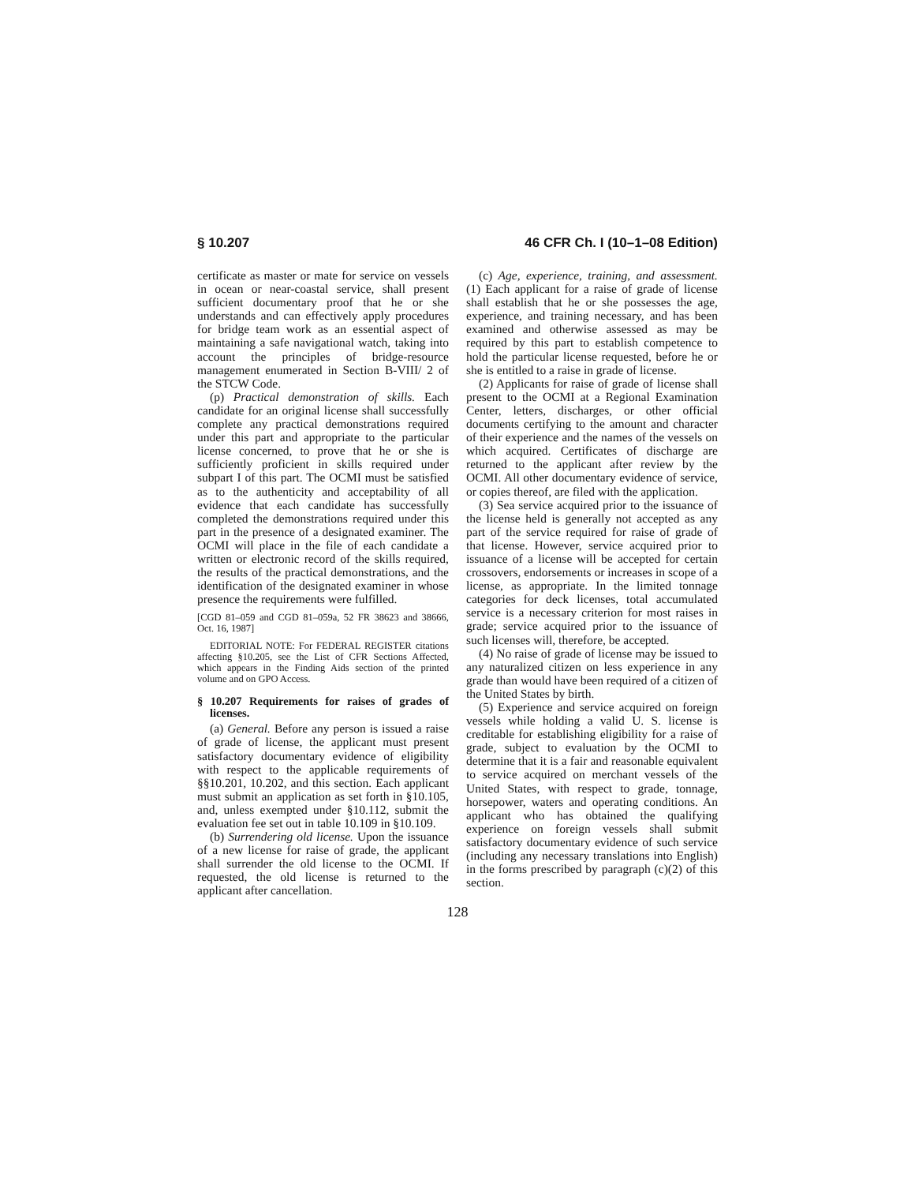§ 10.207 46 CFR Ch. I (10–1–08 Edition)
certificate as master or mate for service on vessels in ocean or near-coastal service, shall present sufficient documentary proof that he or she understands and can effectively apply procedures for bridge team work as an essential aspect of maintaining a safe navigational watch, taking into account the principles of bridge-resource management enumerated in Section B-VIII/ 2 of the STCW Code.
(p) Practical demonstration of skills. Each candidate for an original license shall successfully complete any practical demonstrations required under this part and appropriate to the particular license concerned, to prove that he or she is sufficiently proficient in skills required under subpart I of this part. The OCMI must be satisfied as to the authenticity and acceptability of all evidence that each candidate has successfully completed the demonstrations required under this part in the presence of a designated examiner. The OCMI will place in the file of each candidate a written or electronic record of the skills required, the results of the practical demonstrations, and the identification of the designated examiner in whose presence the requirements were fulfilled.
[CGD 81–059 and CGD 81–059a, 52 FR 38623 and 38666, Oct. 16, 1987]
EDITORIAL NOTE: For FEDERAL REGISTER citations affecting §10.205, see the List of CFR Sections Affected, which appears in the Finding Aids section of the printed volume and on GPO Access.
§ 10.207 Requirements for raises of grades of licenses.
(a) General. Before any person is issued a raise of grade of license, the applicant must present satisfactory documentary evidence of eligibility with respect to the applicable requirements of §§10.201, 10.202, and this section. Each applicant must submit an application as set forth in §10.105, and, unless exempted under §10.112, submit the evaluation fee set out in table 10.109 in §10.109.
(b) Surrendering old license. Upon the issuance of a new license for raise of grade, the applicant shall surrender the old license to the OCMI. If requested, the old license is returned to the applicant after cancellation.
(c) Age, experience, training, and assessment. (1) Each applicant for a raise of grade of license shall establish that he or she possesses the age, experience, and training necessary, and has been examined and otherwise assessed as may be required by this part to establish competence to hold the particular license requested, before he or she is entitled to a raise in grade of license.
(2) Applicants for raise of grade of license shall present to the OCMI at a Regional Examination Center, letters, discharges, or other official documents certifying to the amount and character of their experience and the names of the vessels on which acquired. Certificates of discharge are returned to the applicant after review by the OCMI. All other documentary evidence of service, or copies thereof, are filed with the application.
(3) Sea service acquired prior to the issuance of the license held is generally not accepted as any part of the service required for raise of grade of that license. However, service acquired prior to issuance of a license will be accepted for certain crossovers, endorsements or increases in scope of a license, as appropriate. In the limited tonnage categories for deck licenses, total accumulated service is a necessary criterion for most raises in grade; service acquired prior to the issuance of such licenses will, therefore, be accepted.
(4) No raise of grade of license may be issued to any naturalized citizen on less experience in any grade than would have been required of a citizen of the United States by birth.
(5) Experience and service acquired on foreign vessels while holding a valid U. S. license is creditable for establishing eligibility for a raise of grade, subject to evaluation by the OCMI to determine that it is a fair and reasonable equivalent to service acquired on merchant vessels of the United States, with respect to grade, tonnage, horsepower, waters and operating conditions. An applicant who has obtained the qualifying experience on foreign vessels shall submit satisfactory documentary evidence of such service (including any necessary translations into English) in the forms prescribed by paragraph (c)(2) of this section.
128